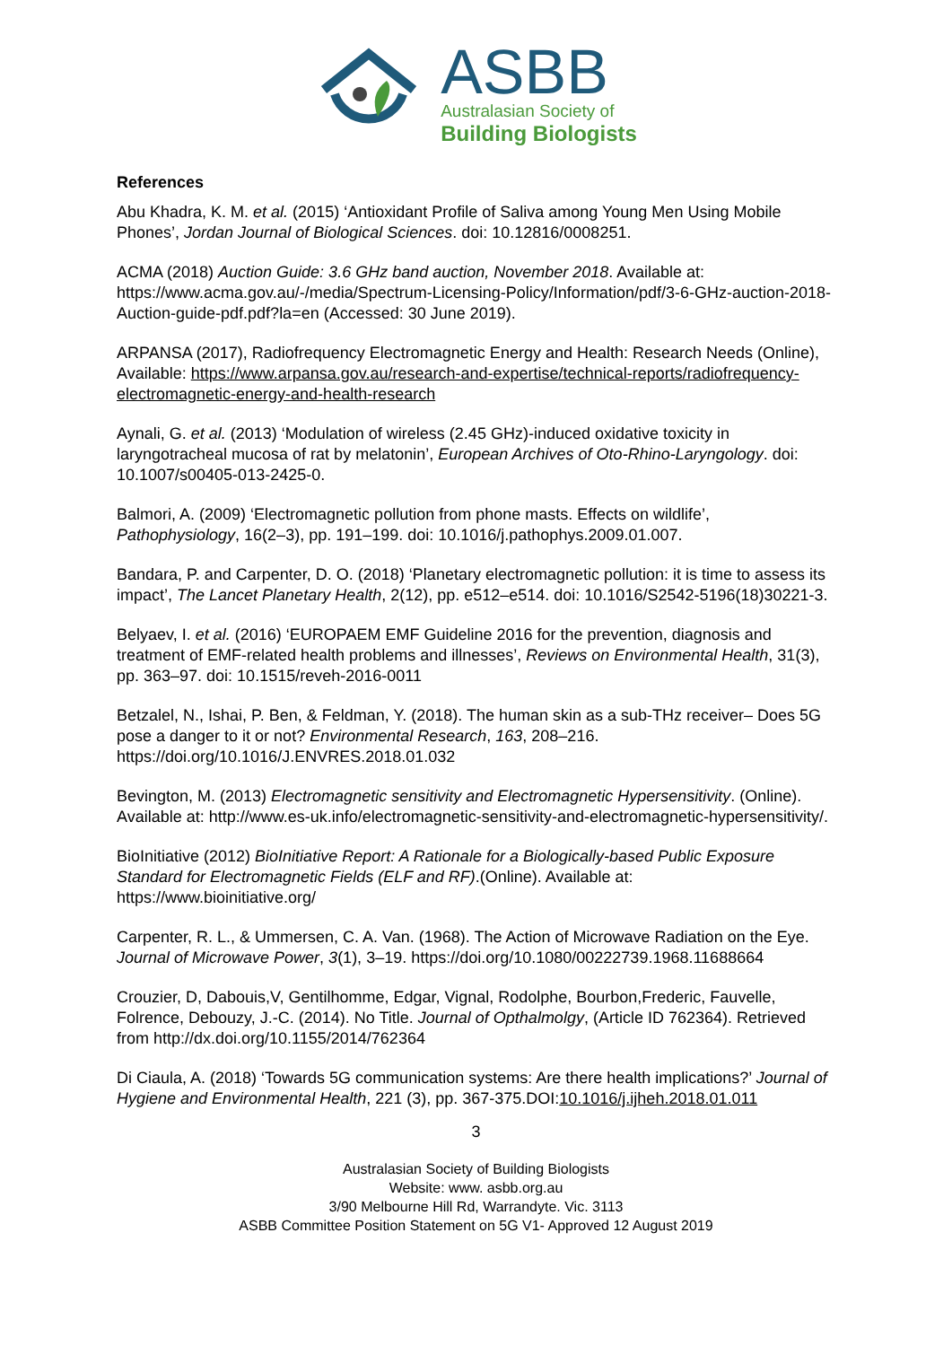ASBB
Australasian Society of
Building Biologists
References
Abu Khadra, K. M. et al. (2015) ‘Antioxidant Profile of Saliva among Young Men Using Mobile Phones’, Jordan Journal of Biological Sciences. doi: 10.12816/0008251.
ACMA (2018) Auction Guide: 3.6 GHz band auction, November 2018. Available at: https://www.acma.gov.au/-/media/Spectrum-Licensing-Policy/Information/pdf/3-6-GHz-auction-2018-Auction-guide-pdf.pdf?la=en (Accessed: 30 June 2019).
ARPANSA (2017), Radiofrequency Electromagnetic Energy and Health: Research Needs (Online), Available: https://www.arpansa.gov.au/research-and-expertise/technical-reports/radiofrequency-electromagnetic-energy-and-health-research
Aynali, G. et al. (2013) ‘Modulation of wireless (2.45 GHz)-induced oxidative toxicity in laryngotracheal mucosa of rat by melatonin’, European Archives of Oto-Rhino-Laryngology. doi: 10.1007/s00405-013-2425-0.
Balmori, A. (2009) ‘Electromagnetic pollution from phone masts. Effects on wildlife’, Pathophysiology, 16(2–3), pp. 191–199. doi: 10.1016/j.pathophys.2009.01.007.
Bandara, P. and Carpenter, D. O. (2018) ‘Planetary electromagnetic pollution: it is time to assess its impact’, The Lancet Planetary Health, 2(12), pp. e512–e514. doi: 10.1016/S2542-5196(18)30221-3.
Belyaev, I. et al. (2016) ‘EUROPAEM EMF Guideline 2016 for the prevention, diagnosis and treatment of EMF-related health problems and illnesses’, Reviews on Environmental Health, 31(3), pp. 363–97. doi: 10.1515/reveh-2016-0011
Betzalel, N., Ishai, P. Ben, & Feldman, Y. (2018). The human skin as a sub-THz receiver– Does 5G pose a danger to it or not? Environmental Research, 163, 208–216. https://doi.org/10.1016/J.ENVRES.2018.01.032
Bevington, M. (2013) Electromagnetic sensitivity and Electromagnetic Hypersensitivity. (Online). Available at: http://www.es-uk.info/electromagnetic-sensitivity-and-electromagnetic-hypersensitivity/.
BioInitiative (2012) BioInitiative Report: A Rationale for a Biologically-based Public Exposure Standard for Electromagnetic Fields (ELF and RF).(Online). Available at: https://www.bioinitiative.org/
Carpenter, R. L., & Ummersen, C. A. Van. (1968). The Action of Microwave Radiation on the Eye. Journal of Microwave Power, 3(1), 3–19. https://doi.org/10.1080/00222739.1968.11688664
Crouzier, D, Dabouis,V, Gentilhomme, Edgar, Vignal, Rodolphe, Bourbon,Frederic, Fauvelle, Folrence, Debouzy, J.-C. (2014). No Title. Journal of Opthalmolgy, (Article ID 762364). Retrieved from http://dx.doi.org/10.1155/2014/762364
Di Ciaula, A. (2018) ‘Towards 5G communication systems: Are there health implications?’ Journal of Hygiene and Environmental Health, 221 (3), pp. 367-375.DOI:10.1016/j.ijheh.2018.01.011
3
Australasian Society of Building Biologists
Website: www. asbb.org.au
3/90 Melbourne Hill Rd, Warrandyte. Vic. 3113
ASBB Committee Position Statement on 5G V1- Approved 12 August 2019